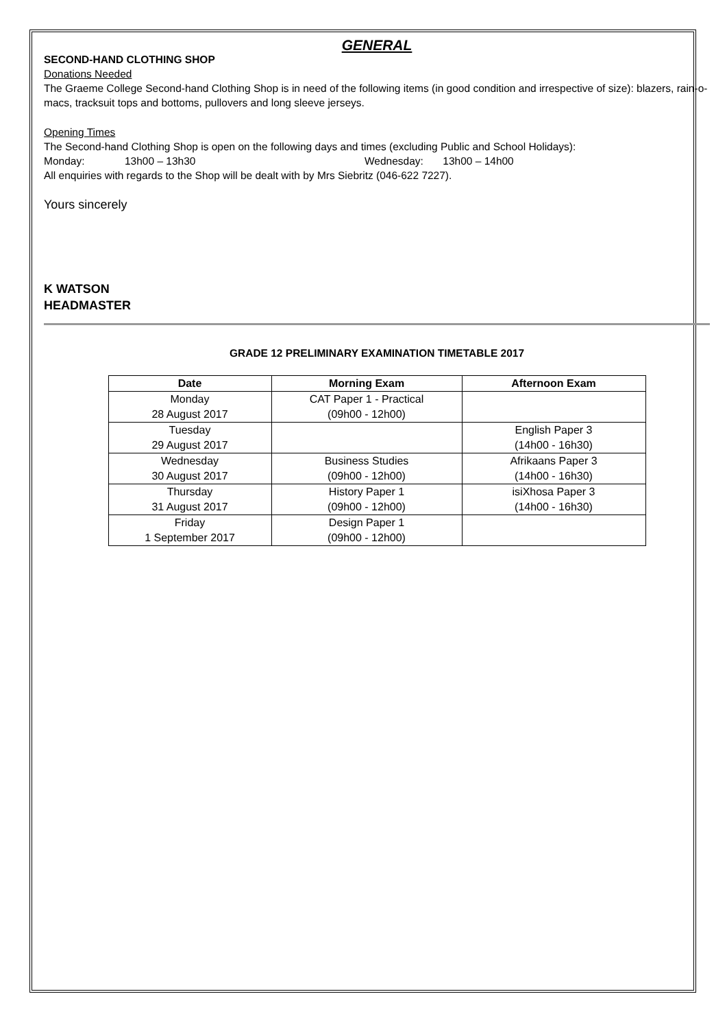GENERAL
SECOND-HAND CLOTHING SHOP
Donations Needed
The Graeme College Second-hand Clothing Shop is in need of the following items (in good condition and irrespective of size): blazers, rain-o-macs, tracksuit tops and bottoms, pullovers and long sleeve jerseys.
Opening Times
The Second-hand Clothing Shop is open on the following days and times (excluding Public and School Holidays):
Monday: 13h00 – 13h30 Wednesday: 13h00 – 14h00
All enquiries with regards to the Shop will be dealt with by Mrs Siebritz (046-622 7227).
Yours sincerely
K WATSON
HEADMASTER
GRADE 12 PRELIMINARY EXAMINATION TIMETABLE 2017
| Date | Morning Exam | Afternoon Exam |
| --- | --- | --- |
| Monday 28 August 2017 | CAT Paper 1 - Practical (09h00 - 12h00) | |
| Tuesday 29 August 2017 | | English Paper 3 (14h00 - 16h30) |
| Wednesday 30 August 2017 | Business Studies (09h00 - 12h00) | Afrikaans Paper 3 (14h00 - 16h30) |
| Thursday 31 August 2017 | History Paper 1 (09h00 - 12h00) | isiXhosa Paper 3 (14h00 - 16h30) |
| Friday 1 September 2017 | Design Paper 1 (09h00 - 12h00) | |